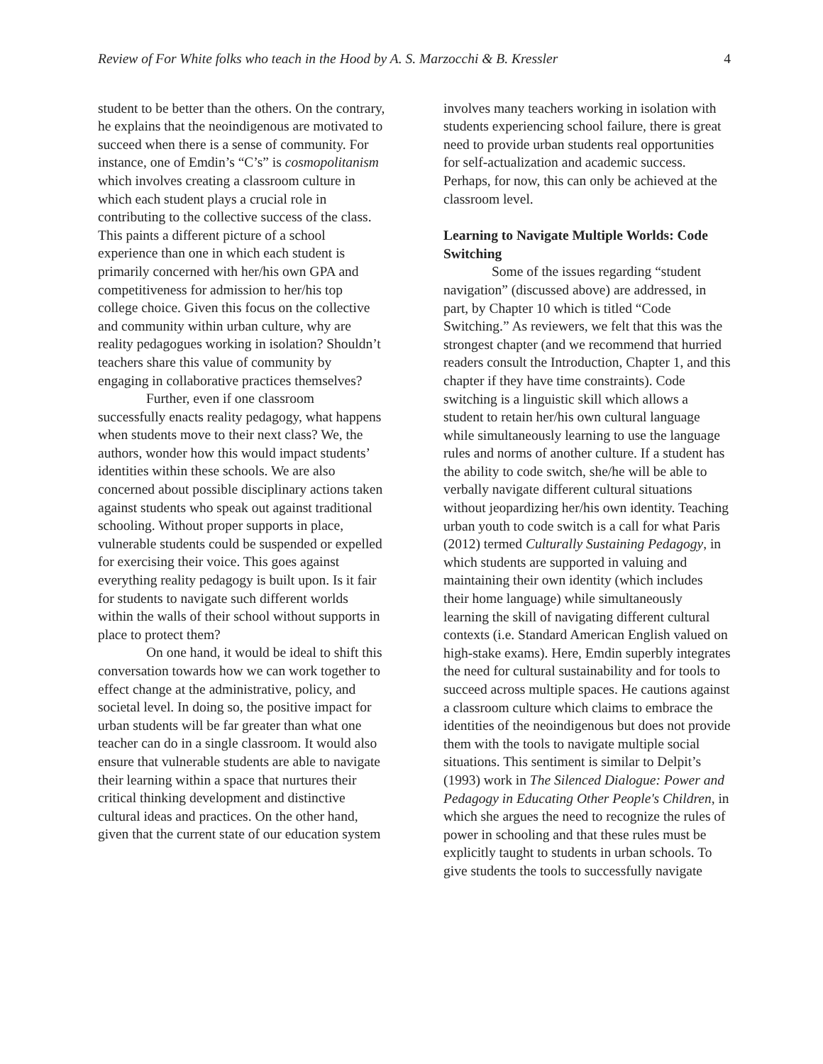Review of For White folks who teach in the Hood by A. S. Marzocchi & B. Kressler 4
student to be better than the others. On the contrary, he explains that the neoindigenous are motivated to succeed when there is a sense of community. For instance, one of Emdin’s “C’s” is cosmopolitanism which involves creating a classroom culture in which each student plays a crucial role in contributing to the collective success of the class. This paints a different picture of a school experience than one in which each student is primarily concerned with her/his own GPA and competitiveness for admission to her/his top college choice. Given this focus on the collective and community within urban culture, why are reality pedagogues working in isolation? Shouldn’t teachers share this value of community by engaging in collaborative practices themselves?
Further, even if one classroom successfully enacts reality pedagogy, what happens when students move to their next class? We, the authors, wonder how this would impact students’ identities within these schools. We are also concerned about possible disciplinary actions taken against students who speak out against traditional schooling. Without proper supports in place, vulnerable students could be suspended or expelled for exercising their voice. This goes against everything reality pedagogy is built upon. Is it fair for students to navigate such different worlds within the walls of their school without supports in place to protect them?
On one hand, it would be ideal to shift this conversation towards how we can work together to effect change at the administrative, policy, and societal level. In doing so, the positive impact for urban students will be far greater than what one teacher can do in a single classroom. It would also ensure that vulnerable students are able to navigate their learning within a space that nurtures their critical thinking development and distinctive cultural ideas and practices. On the other hand, given that the current state of our education system
involves many teachers working in isolation with students experiencing school failure, there is great need to provide urban students real opportunities for self-actualization and academic success. Perhaps, for now, this can only be achieved at the classroom level.
Learning to Navigate Multiple Worlds: Code Switching
Some of the issues regarding “student navigation” (discussed above) are addressed, in part, by Chapter 10 which is titled “Code Switching.” As reviewers, we felt that this was the strongest chapter (and we recommend that hurried readers consult the Introduction, Chapter 1, and this chapter if they have time constraints). Code switching is a linguistic skill which allows a student to retain her/his own cultural language while simultaneously learning to use the language rules and norms of another culture. If a student has the ability to code switch, she/he will be able to verbally navigate different cultural situations without jeopardizing her/his own identity. Teaching urban youth to code switch is a call for what Paris (2012) termed Culturally Sustaining Pedagogy, in which students are supported in valuing and maintaining their own identity (which includes their home language) while simultaneously learning the skill of navigating different cultural contexts (i.e. Standard American English valued on high-stake exams). Here, Emdin superbly integrates the need for cultural sustainability and for tools to succeed across multiple spaces. He cautions against a classroom culture which claims to embrace the identities of the neoindigenous but does not provide them with the tools to navigate multiple social situations. This sentiment is similar to Delpit’s (1993) work in The Silenced Dialogue: Power and Pedagogy in Educating Other People's Children, in which she argues the need to recognize the rules of power in schooling and that these rules must be explicitly taught to students in urban schools. To give students the tools to successfully navigate